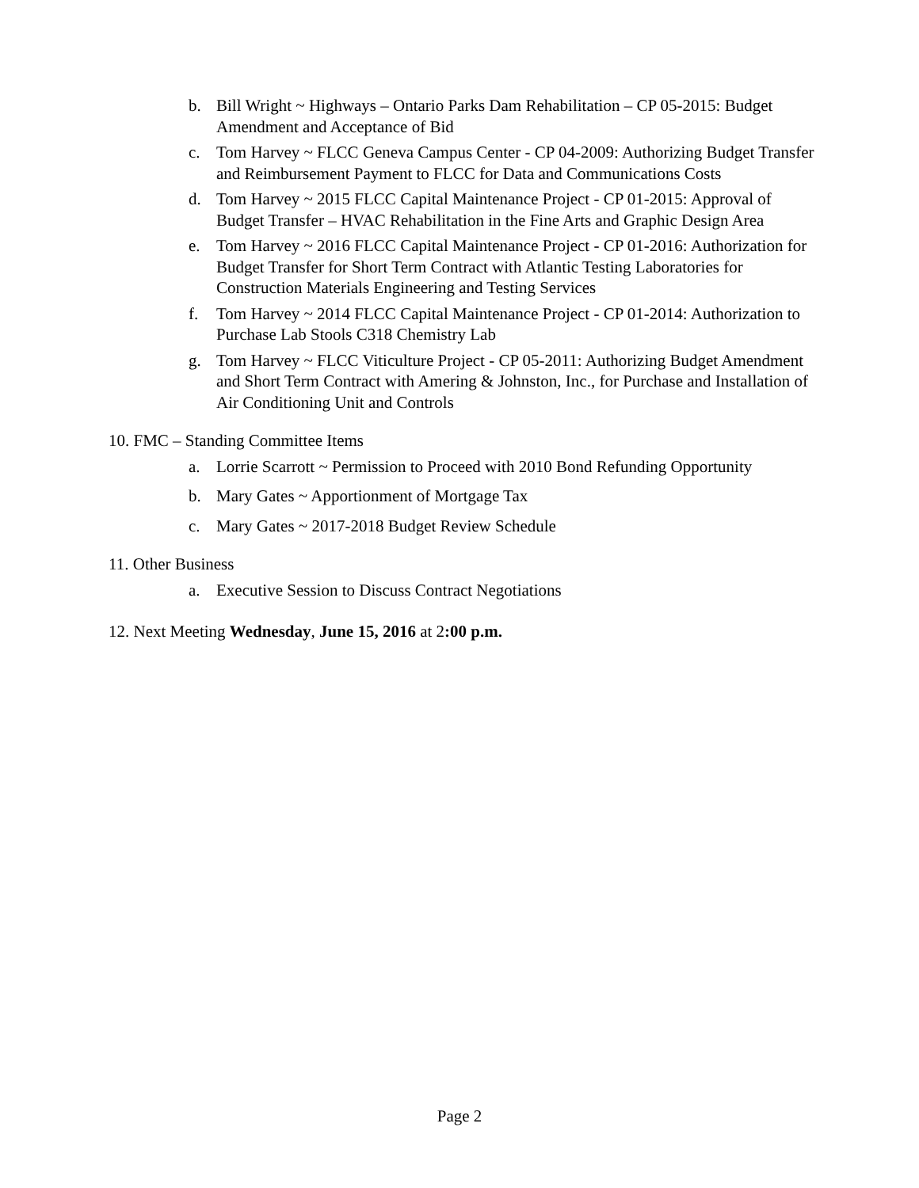b. Bill Wright ~ Highways – Ontario Parks Dam Rehabilitation – CP 05-2015: Budget Amendment and Acceptance of Bid
c. Tom Harvey ~ FLCC Geneva Campus Center - CP 04-2009: Authorizing Budget Transfer and Reimbursement Payment to FLCC for Data and Communications Costs
d. Tom Harvey ~ 2015 FLCC Capital Maintenance Project - CP 01-2015: Approval of Budget Transfer – HVAC Rehabilitation in the Fine Arts and Graphic Design Area
e. Tom Harvey ~ 2016 FLCC Capital Maintenance Project - CP 01-2016: Authorization for Budget Transfer for Short Term Contract with Atlantic Testing Laboratories for Construction Materials Engineering and Testing Services
f. Tom Harvey ~ 2014 FLCC Capital Maintenance Project - CP 01-2014: Authorization to Purchase Lab Stools C318 Chemistry Lab
g. Tom Harvey ~ FLCC Viticulture Project - CP 05-2011: Authorizing Budget Amendment and Short Term Contract with Amering & Johnston, Inc., for Purchase and Installation of Air Conditioning Unit and Controls
10. FMC – Standing Committee Items
a. Lorrie Scarrott ~ Permission to Proceed with 2010 Bond Refunding Opportunity
b. Mary Gates ~ Apportionment of Mortgage Tax
c. Mary Gates ~ 2017-2018 Budget Review Schedule
11. Other Business
a. Executive Session to Discuss Contract Negotiations
12. Next Meeting Wednesday, June 15, 2016 at 2:00 p.m.
Page 2